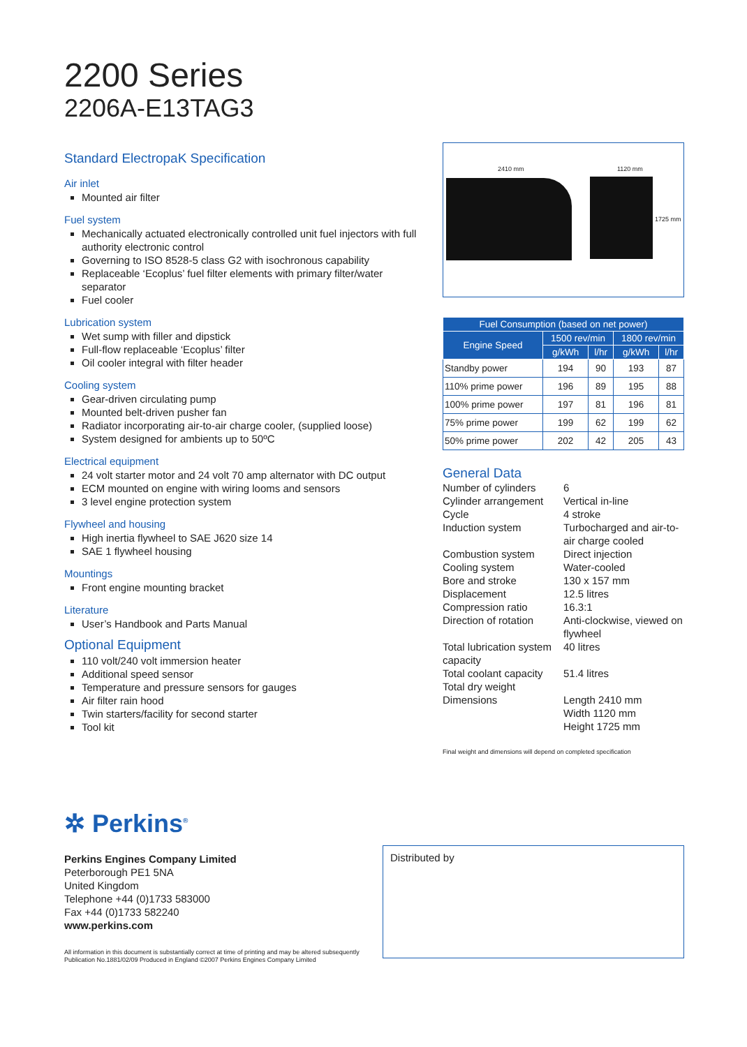2200 Series
2206A-E13TAG3
Standard ElectropaK Specification
Air inlet
Mounted air filter
Fuel system
Mechanically actuated electronically controlled unit fuel injectors with full authority electronic control
Governing to ISO 8528-5 class G2 with isochronous capability
Replaceable ‘Ecoplus’ fuel filter elements with primary filter/water separator
Fuel cooler
Lubrication system
Wet sump with filler and dipstick
Full-flow replaceable ‘Ecoplus’ filter
Oil cooler integral with filter header
Cooling system
Gear-driven circulating pump
Mounted belt-driven pusher fan
Radiator incorporating air-to-air charge cooler, (supplied loose)
System designed for ambients up to 50ºC
Electrical equipment
24 volt starter motor and 24 volt 70 amp alternator with DC output
ECM mounted on engine with wiring looms and sensors
3 level engine protection system
Flywheel and housing
High inertia flywheel to SAE J620 size 14
SAE 1 flywheel housing
Mountings
Front engine mounting bracket
Literature
User’s Handbook and Parts Manual
Optional Equipment
110 volt/240 volt immersion heater
Additional speed sensor
Temperature and pressure sensors for gauges
Air filter rain hood
Twin starters/facility for second starter
Tool kit
2410 mm 1120 mm
1725 mm
| Fuel Consumption (based on net power) | | | | |
| --- | --- | --- | --- | --- |
| Engine Speed | 1500 rev/min | | 1800 rev/min | |
| | g/kWh | l/hr | g/kWh | l/hr |
| Standby power | 194 | 90 | 193 | 87 |
| 110% prime power | 196 | 89 | 195 | 88 |
| 100% prime power | 197 | 81 | 196 | 81 |
| 75% prime power | 199 | 62 | 199 | 62 |
| 50% prime power | 202 | 42 | 205 | 43 |
General Data
Number of cylinders
6
Cylinder arrangement
Vertical in-line
Cycle
4 stroke
Induction system
Turbocharged and air-to-air charge cooled
Combustion system
Direct injection
Cooling system
Water-cooled
Bore and stroke
130 x 157 mm
Displacement
12.5 litres
Compression ratio
16.3:1
Direction of rotation
Anti-clockwise, viewed on flywheel
Total lubrication system capacity
40 litres
Total coolant capacity
51.4 litres
Total dry weight
Dimensions
Length 2410 mm
Width 1120 mm
Height 1725 mm
Final weight and dimensions will depend on completed specification
✲ Perkins<sup>®</sup>
Perkins Engines Company Limited
Peterborough PE1 5NA
United Kingdom
Telephone +44 (0)1733 583000
Fax +44 (0)1733 582240
www.perkins.com
All information in this document is substantially correct at time of printing and may be altered subsequently
Publication No.1881/02/09 Produced in England ©2007 Perkins Engines Company Limited
Distributed by